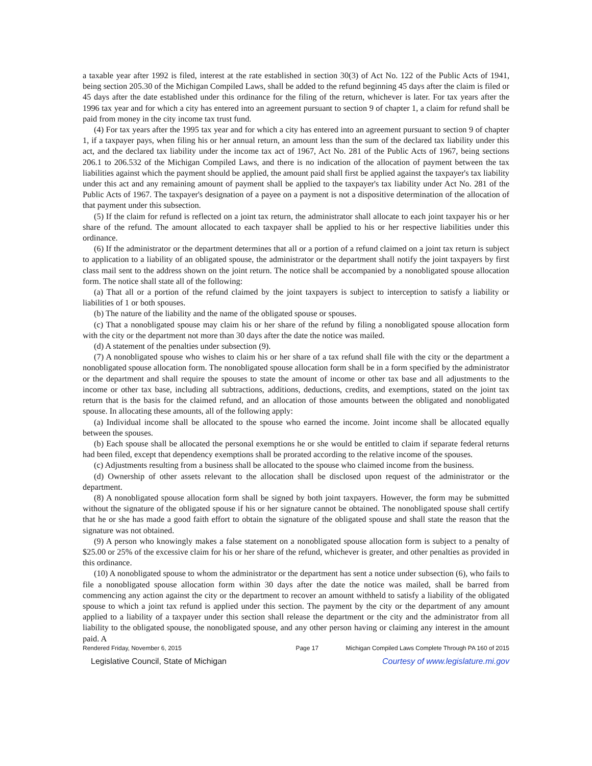a taxable year after 1992 is filed, interest at the rate established in section 30(3) of Act No. 122 of the Public Acts of 1941, being section 205.30 of the Michigan Compiled Laws, shall be added to the refund beginning 45 days after the claim is filed or 45 days after the date established under this ordinance for the filing of the return, whichever is later. For tax years after the 1996 tax year and for which a city has entered into an agreement pursuant to section 9 of chapter 1, a claim for refund shall be paid from money in the city income tax trust fund.
(4) For tax years after the 1995 tax year and for which a city has entered into an agreement pursuant to section 9 of chapter 1, if a taxpayer pays, when filing his or her annual return, an amount less than the sum of the declared tax liability under this act, and the declared tax liability under the income tax act of 1967, Act No. 281 of the Public Acts of 1967, being sections 206.1 to 206.532 of the Michigan Compiled Laws, and there is no indication of the allocation of payment between the tax liabilities against which the payment should be applied, the amount paid shall first be applied against the taxpayer's tax liability under this act and any remaining amount of payment shall be applied to the taxpayer's tax liability under Act No. 281 of the Public Acts of 1967. The taxpayer's designation of a payee on a payment is not a dispositive determination of the allocation of that payment under this subsection.
(5) If the claim for refund is reflected on a joint tax return, the administrator shall allocate to each joint taxpayer his or her share of the refund. The amount allocated to each taxpayer shall be applied to his or her respective liabilities under this ordinance.
(6) If the administrator or the department determines that all or a portion of a refund claimed on a joint tax return is subject to application to a liability of an obligated spouse, the administrator or the department shall notify the joint taxpayers by first class mail sent to the address shown on the joint return. The notice shall be accompanied by a nonobligated spouse allocation form. The notice shall state all of the following:
(a) That all or a portion of the refund claimed by the joint taxpayers is subject to interception to satisfy a liability or liabilities of 1 or both spouses.
(b) The nature of the liability and the name of the obligated spouse or spouses.
(c) That a nonobligated spouse may claim his or her share of the refund by filing a nonobligated spouse allocation form with the city or the department not more than 30 days after the date the notice was mailed.
(d) A statement of the penalties under subsection (9).
(7) A nonobligated spouse who wishes to claim his or her share of a tax refund shall file with the city or the department a nonobligated spouse allocation form. The nonobligated spouse allocation form shall be in a form specified by the administrator or the department and shall require the spouses to state the amount of income or other tax base and all adjustments to the income or other tax base, including all subtractions, additions, deductions, credits, and exemptions, stated on the joint tax return that is the basis for the claimed refund, and an allocation of those amounts between the obligated and nonobligated spouse. In allocating these amounts, all of the following apply:
(a) Individual income shall be allocated to the spouse who earned the income. Joint income shall be allocated equally between the spouses.
(b) Each spouse shall be allocated the personal exemptions he or she would be entitled to claim if separate federal returns had been filed, except that dependency exemptions shall be prorated according to the relative income of the spouses.
(c) Adjustments resulting from a business shall be allocated to the spouse who claimed income from the business.
(d) Ownership of other assets relevant to the allocation shall be disclosed upon request of the administrator or the department.
(8) A nonobligated spouse allocation form shall be signed by both joint taxpayers. However, the form may be submitted without the signature of the obligated spouse if his or her signature cannot be obtained. The nonobligated spouse shall certify that he or she has made a good faith effort to obtain the signature of the obligated spouse and shall state the reason that the signature was not obtained.
(9) A person who knowingly makes a false statement on a nonobligated spouse allocation form is subject to a penalty of $25.00 or 25% of the excessive claim for his or her share of the refund, whichever is greater, and other penalties as provided in this ordinance.
(10) A nonobligated spouse to whom the administrator or the department has sent a notice under subsection (6), who fails to file a nonobligated spouse allocation form within 30 days after the date the notice was mailed, shall be barred from commencing any action against the city or the department to recover an amount withheld to satisfy a liability of the obligated spouse to which a joint tax refund is applied under this section. The payment by the city or the department of any amount applied to a liability of a taxpayer under this section shall release the department or the city and the administrator from all liability to the obligated spouse, the nonobligated spouse, and any other person having or claiming any interest in the amount paid. A
Rendered Friday, November 6, 2015 Page 17 Michigan Compiled Laws Complete Through PA 160 of 2015
Legislative Council, State of Michigan Courtesy of www.legislature.mi.gov